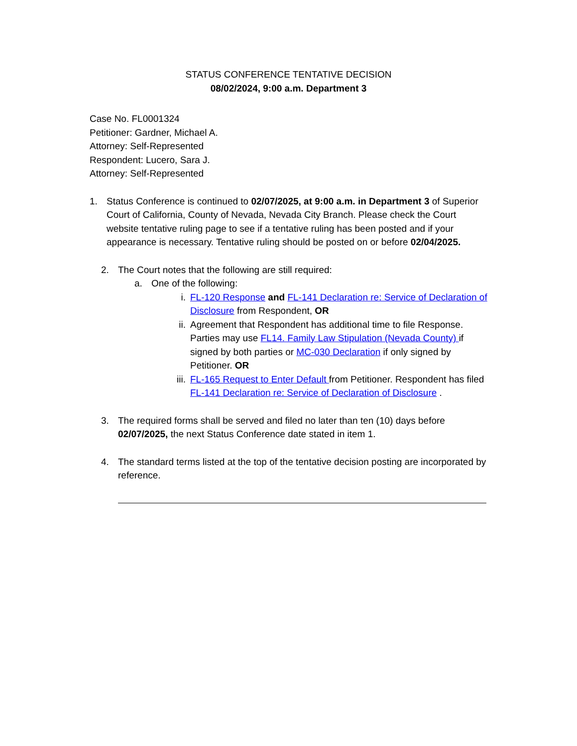STATUS CONFERENCE TENTATIVE DECISION
08/02/2024, 9:00 a.m. Department 3
Case No. FL0001324
Petitioner: Gardner, Michael A.
Attorney: Self-Represented
Respondent: Lucero, Sara J.
Attorney: Self-Represented
1. Status Conference is continued to 02/07/2025, at 9:00 a.m. in Department 3 of Superior Court of California, County of Nevada, Nevada City Branch. Please check the Court website tentative ruling page to see if a tentative ruling has been posted and if your appearance is necessary. Tentative ruling should be posted on or before 02/04/2025.
2. The Court notes that the following are still required:
a. One of the following:
i. FL-120 Response and FL-141 Declaration re: Service of Declaration of Disclosure from Respondent, OR
ii. Agreement that Respondent has additional time to file Response. Parties may use FL14. Family Law Stipulation (Nevada County) if signed by both parties or MC-030 Declaration if only signed by Petitioner. OR
iii.
FL-165 Request to Enter Default from Petitioner. Respondent has filed FL-141 Declaration re: Service of Declaration of Disclosure .
3. The required forms shall be served and filed no later than ten (10) days before 02/07/2025, the next Status Conference date stated in item 1.
4. The standard terms listed at the top of the tentative decision posting are incorporated by reference.